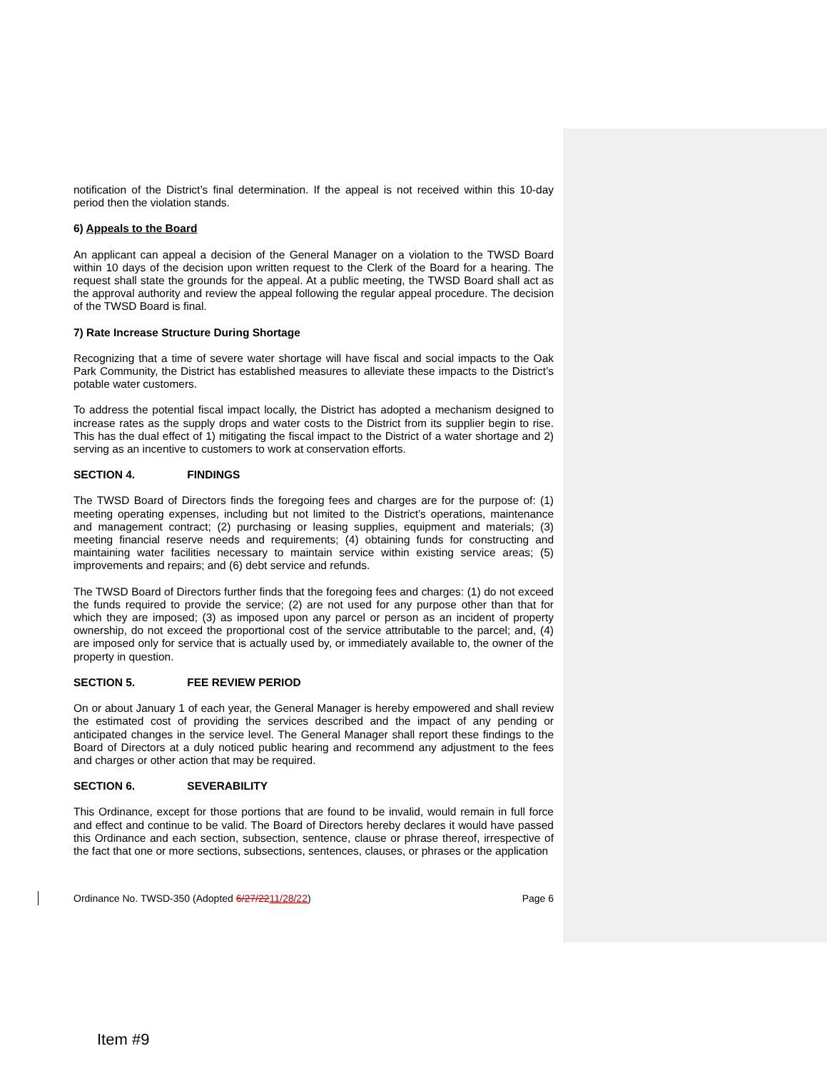notification of the District’s final determination. If the appeal is not received within this 10-day period then the violation stands.
6) Appeals to the Board
An applicant can appeal a decision of the General Manager on a violation to the TWSD Board within 10 days of the decision upon written request to the Clerk of the Board for a hearing. The request shall state the grounds for the appeal. At a public meeting, the TWSD Board shall act as the approval authority and review the appeal following the regular appeal procedure. The decision of the TWSD Board is final.
7) Rate Increase Structure During Shortage
Recognizing that a time of severe water shortage will have fiscal and social impacts to the Oak Park Community, the District has established measures to alleviate these impacts to the District’s potable water customers.
To address the potential fiscal impact locally, the District has adopted a mechanism designed to increase rates as the supply drops and water costs to the District from its supplier begin to rise. This has the dual effect of 1) mitigating the fiscal impact to the District of a water shortage and 2) serving as an incentive to customers to work at conservation efforts.
SECTION 4. FINDINGS
The TWSD Board of Directors finds the foregoing fees and charges are for the purpose of: (1) meeting operating expenses, including but not limited to the District’s operations, maintenance and management contract; (2) purchasing or leasing supplies, equipment and materials; (3) meeting financial reserve needs and requirements; (4) obtaining funds for constructing and maintaining water facilities necessary to maintain service within existing service areas; (5) improvements and repairs; and (6) debt service and refunds.
The TWSD Board of Directors further finds that the foregoing fees and charges: (1) do not exceed the funds required to provide the service; (2) are not used for any purpose other than that for which they are imposed; (3) as imposed upon any parcel or person as an incident of property ownership, do not exceed the proportional cost of the service attributable to the parcel; and, (4) are imposed only for service that is actually used by, or immediately available to, the owner of the property in question.
SECTION 5. FEE REVIEW PERIOD
On or about January 1 of each year, the General Manager is hereby empowered and shall review the estimated cost of providing the services described and the impact of any pending or anticipated changes in the service level. The General Manager shall report these findings to the Board of Directors at a duly noticed public hearing and recommend any adjustment to the fees and charges or other action that may be required.
SECTION 6. SEVERABILITY
This Ordinance, except for those portions that are found to be invalid, would remain in full force and effect and continue to be valid. The Board of Directors hereby declares it would have passed this Ordinance and each section, subsection, sentence, clause or phrase thereof, irrespective of the fact that one or more sections, subsections, sentences, clauses, or phrases or the application
Ordinance No. TWSD-350 (Adopted 6/27/2211/28/22) Page 6
Item #9